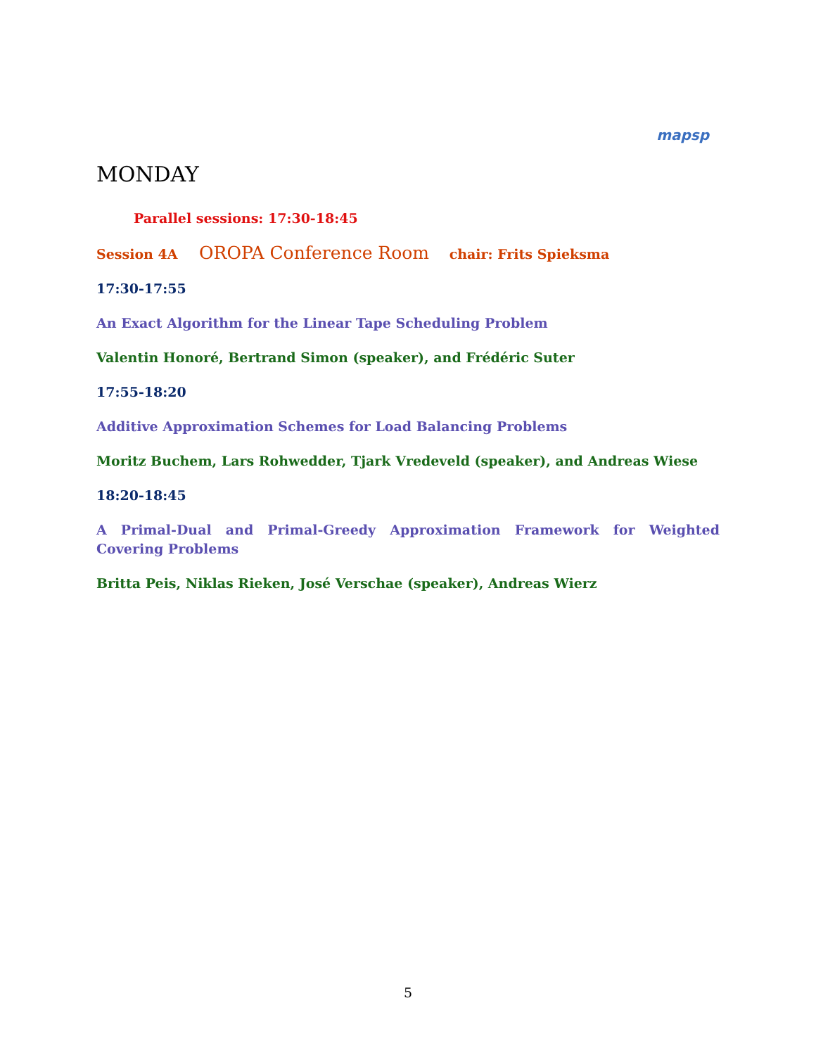mapsp
MONDAY
Parallel sessions: 17:30-18:45
Session 4A OROPA Conference Room chair: Frits Spieksma
17:30-17:55
An Exact Algorithm for the Linear Tape Scheduling Problem
Valentin Honoré, Bertrand Simon (speaker), and Frédéric Suter
17:55-18:20
Additive Approximation Schemes for Load Balancing Problems
Moritz Buchem, Lars Rohwedder, Tjark Vredeveld (speaker), and Andreas Wiese
18:20-18:45
A Primal-Dual and Primal-Greedy Approximation Framework for Weighted Covering Problems
Britta Peis, Niklas Rieken, José Verschae (speaker), Andreas Wierz
5